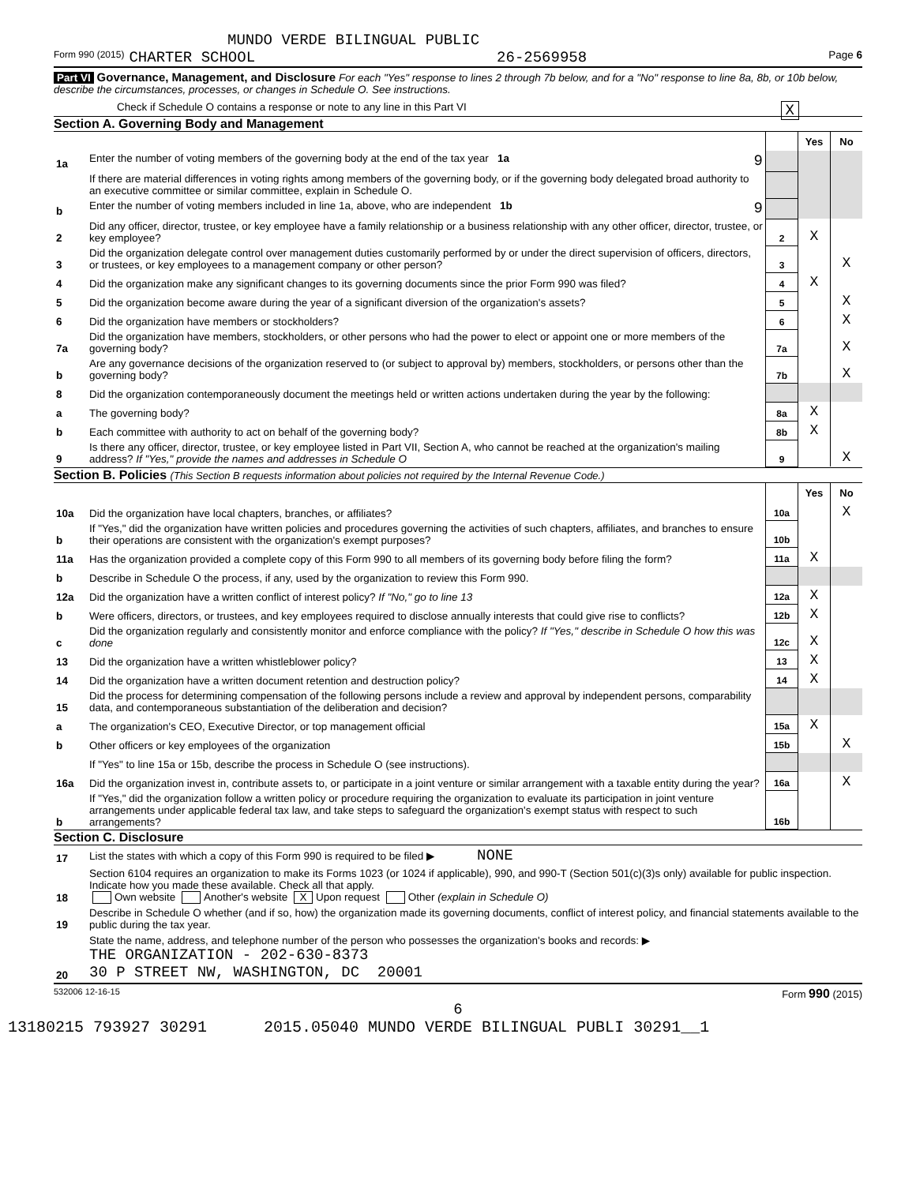MUNDO VERDE BILINGUAL PUBLIC
Form 990 (2015) CHARTER SCHOOL 26-2569958 Page 6
Part VI Governance, Management, and Disclosure For each "Yes" response to lines 2 through 7b below, and for a "No" response to line 8a, 8b, or 10b below, describe the circumstances, processes, or changes in Schedule O. See instructions.
Check if Schedule O contains a response or note to any line in this Part VI X
Section A. Governing Body and Management
| | | | Yes | No |
| 1a | Enter the number of voting members of the governing body at the end of the tax year 1a 9 | | | |
| | If there are material differences in voting rights among members of the governing body, or if the governing body delegated broad authority to an executive committee or similar committee, explain in Schedule O. | | | |
| b | Enter the number of voting members included in line 1a, above, who are independent 1b 9 | | | |
| 2 | Did any officer, director, trustee, or key employee have a family relationship or a business relationship with any other officer, director, trustee, or key employee? | 2 | X | |
| 3 | Did the organization delegate control over management duties customarily performed by or under the direct supervision of officers, directors, or trustees, or key employees to a management company or other person? | 3 | | X |
| 4 | Did the organization make any significant changes to its governing documents since the prior Form 990 was filed? | 4 | X | |
| 5 | Did the organization become aware during the year of a significant diversion of the organization's assets? | 5 | | X |
| 6 | Did the organization have members or stockholders? | 6 | | X |
| 7a | Did the organization have members, stockholders, or other persons who had the power to elect or appoint one or more members of the governing body? | 7a | | X |
| b | Are any governance decisions of the organization reserved to (or subject to approval by) members, stockholders, or persons other than the governing body? | 7b | | X |
| 8 | Did the organization contemporaneously document the meetings held or written actions undertaken during the year by the following: | | | |
| a | The governing body? | 8a | X | |
| b | Each committee with authority to act on behalf of the governing body? | 8b | X | |
| 9 | Is there any officer, director, trustee, or key employee listed in Part VII, Section A, who cannot be reached at the organization's mailing address? If "Yes," provide the names and addresses in Schedule O | 9 | | X |
Section B. Policies (This Section B requests information about policies not required by the Internal Revenue Code.)
| | | | Yes | No |
| 10a | Did the organization have local chapters, branches, or affiliates? | 10a | | X |
| b | If "Yes," did the organization have written policies and procedures governing the activities of such chapters, affiliates, and branches to ensure their operations are consistent with the organization's exempt purposes? | 10b | | |
| 11a | Has the organization provided a complete copy of this Form 990 to all members of its governing body before filing the form? | 11a | X | |
| b | Describe in Schedule O the process, if any, used by the organization to review this Form 990. | | | |
| 12a | Did the organization have a written conflict of interest policy? If "No," go to line 13 | 12a | X | |
| b | Were officers, directors, or trustees, and key employees required to disclose annually interests that could give rise to conflicts? | 12b | X | |
| c | Did the organization regularly and consistently monitor and enforce compliance with the policy? If "Yes," describe in Schedule O how this was done | 12c | X | |
| 13 | Did the organization have a written whistleblower policy? | 13 | X | |
| 14 | Did the organization have a written document retention and destruction policy? | 14 | X | |
| 15 | Did the process for determining compensation of the following persons include a review and approval by independent persons, comparability data, and contemporaneous substantiation of the deliberation and decision? | | | |
| a | The organization's CEO, Executive Director, or top management official | 15a | X | |
| b | Other officers or key employees of the organization | 15b | | X |
| | If "Yes" to line 15a or 15b, describe the process in Schedule O (see instructions). | | | |
| 16a | Did the organization invest in, contribute assets to, or participate in a joint venture or similar arrangement with a taxable entity during the year? | 16a | | X |
| b | If "Yes," did the organization follow a written policy or procedure requiring the organization to evaluate its participation in joint venture arrangements under applicable federal tax law, and take steps to safeguard the organization's exempt status with respect to such arrangements? | 16b | | |
Section C. Disclosure
| 17 | List the states with which a copy of this Form 990 is required to be filed ▶ NONE |
| 18 | Section 6104 requires an organization to make its Forms 1023 (or 1024 if applicable), 990, and 990-T (Section 501(c)(3)s only) available for public inspection. Indicate how you made these available. Check all that apply. Own website Another's website X Upon request Other (explain in Schedule O) |
| 19 | Describe in Schedule O whether (and if so, how) the organization made its governing documents, conflict of interest policy, and financial statements available to the public during the tax year. |
| 20 | State the name, address, and telephone number of the person who possesses the organization's books and records: ▶ THE ORGANIZATION - 202-630-8373 30 P STREET NW, WASHINGTON, DC 20001 |
532006 12-16-15 Form 990 (2015)
6
13180215 793927 30291 2015.05040 MUNDO VERDE BILINGUAL PUBLI 30291__1